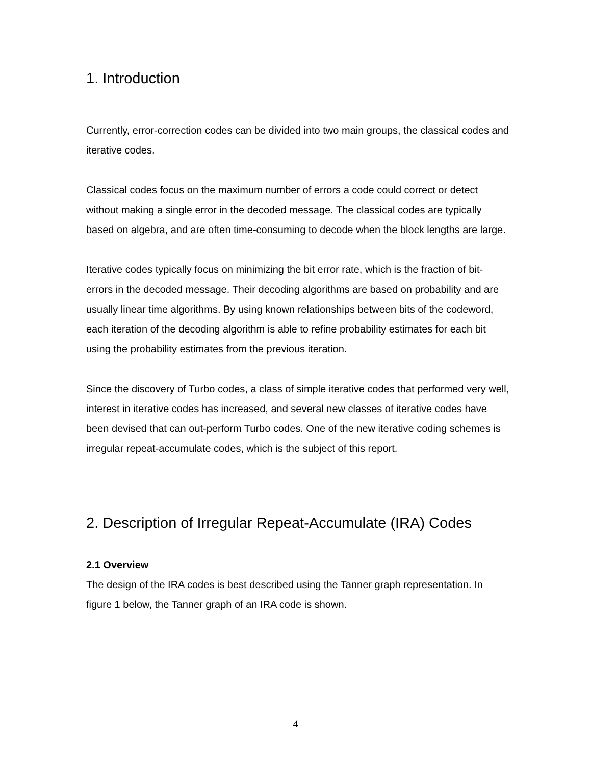1. Introduction
Currently, error-correction codes can be divided into two main groups, the classical codes and iterative codes.
Classical codes focus on the maximum number of errors a code could correct or detect without making a single error in the decoded message. The classical codes are typically based on algebra, and are often time-consuming to decode when the block lengths are large.
Iterative codes typically focus on minimizing the bit error rate, which is the fraction of bit-errors in the decoded message. Their decoding algorithms are based on probability and are usually linear time algorithms. By using known relationships between bits of the codeword, each iteration of the decoding algorithm is able to refine probability estimates for each bit using the probability estimates from the previous iteration.
Since the discovery of Turbo codes, a class of simple iterative codes that performed very well, interest in iterative codes has increased, and several new classes of iterative codes have been devised that can out-perform Turbo codes. One of the new iterative coding schemes is irregular repeat-accumulate codes, which is the subject of this report.
2. Description of Irregular Repeat-Accumulate (IRA) Codes
2.1 Overview
The design of the IRA codes is best described using the Tanner graph representation. In figure 1 below, the Tanner graph of an IRA code is shown.
4